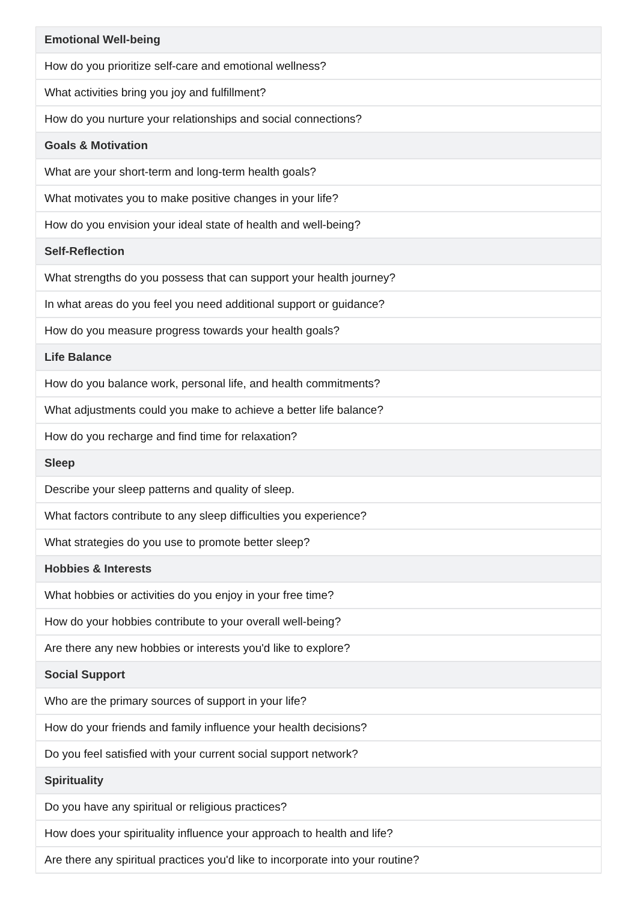| Emotional Well-being |
| --- |
| How do you prioritize self-care and emotional wellness? |
| What activities bring you joy and fulfillment? |
| How do you nurture your relationships and social connections? |
| Goals & Motivation |
| What are your short-term and long-term health goals? |
| What motivates you to make positive changes in your life? |
| How do you envision your ideal state of health and well-being? |
| Self-Reflection |
| What strengths do you possess that can support your health journey? |
| In what areas do you feel you need additional support or guidance? |
| How do you measure progress towards your health goals? |
| Life Balance |
| How do you balance work, personal life, and health commitments? |
| What adjustments could you make to achieve a better life balance? |
| How do you recharge and find time for relaxation? |
| Sleep |
| Describe your sleep patterns and quality of sleep. |
| What factors contribute to any sleep difficulties you experience? |
| What strategies do you use to promote better sleep? |
| Hobbies & Interests |
| What hobbies or activities do you enjoy in your free time? |
| How do your hobbies contribute to your overall well-being? |
| Are there any new hobbies or interests you'd like to explore? |
| Social Support |
| Who are the primary sources of support in your life? |
| How do your friends and family influence your health decisions? |
| Do you feel satisfied with your current social support network? |
| Spirituality |
| Do you have any spiritual or religious practices? |
| How does your spirituality influence your approach to health and life? |
| Are there any spiritual practices you'd like to incorporate into your routine? |